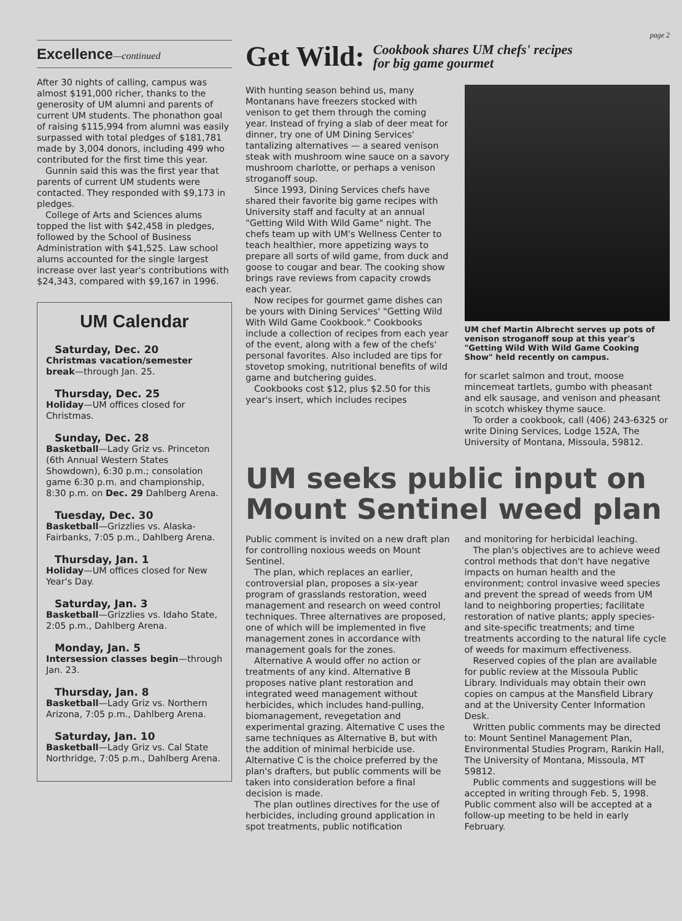Excellence—continued
After 30 nights of calling, campus was almost $191,000 richer, thanks to the generosity of UM alumni and parents of current UM students. The phonathon goal of raising $115,994 from alumni was easily surpassed with total pledges of $181,781 made by 3,004 donors, including 499 who contributed for the first time this year.
Gunnin said this was the first year that parents of current UM students were contacted. They responded with $9,173 in pledges.
College of Arts and Sciences alums topped the list with $42,458 in pledges, followed by the School of Business Administration with $41,525. Law school alums accounted for the single largest increase over last year's contributions with $24,343, compared with $9,167 in 1996.
UM Calendar
Saturday, Dec. 20
Christmas vacation/semester break—through Jan. 25.
Thursday, Dec. 25
Holiday—UM offices closed for Christmas.
Sunday, Dec. 28
Basketball—Lady Griz vs. Princeton (6th Annual Western States Showdown), 6:30 p.m.; consolation game 6:30 p.m. and championship, 8:30 p.m. on Dec. 29 Dahlberg Arena.
Tuesday, Dec. 30
Basketball—Grizzlies vs. Alaska-Fairbanks, 7:05 p.m., Dahlberg Arena.
Thursday, Jan. 1
Holiday—UM offices closed for New Year's Day.
Saturday, Jan. 3
Basketball—Grizzlies vs. Idaho State, 2:05 p.m., Dahlberg Arena.
Monday, Jan. 5
Intersession classes begin—through Jan. 23.
Thursday, Jan. 8
Basketball—Lady Griz vs. Northern Arizona, 7:05 p.m., Dahlberg Arena.
Saturday, Jan. 10
Basketball—Lady Griz vs. Cal State Northridge, 7:05 p.m., Dahlberg Arena.
page 2
Get Wild: Cookbook shares UM chefs' recipes
for big game gourmet
With hunting season behind us, many Montanans have freezers stocked with venison to get them through the coming year. Instead of frying a slab of deer meat for dinner, try one of UM Dining Services' tantalizing alternatives — a seared venison steak with mushroom wine sauce on a savory mushroom charlotte, or perhaps a venison stroganoff soup.
Since 1993, Dining Services chefs have shared their favorite big game recipes with University staff and faculty at an annual "Getting Wild With Wild Game" night. The chefs team up with UM's Wellness Center to teach healthier, more appetizing ways to prepare all sorts of wild game, from duck and goose to cougar and bear. The cooking show brings rave reviews from capacity crowds each year.
Now recipes for gourmet game dishes can be yours with Dining Services' "Getting Wild With Wild Game Cookbook." Cookbooks include a collection of recipes from each year of the event, along with a few of the chefs' personal favorites. Also included are tips for stovetop smoking, nutritional benefits of wild game and butchering guides.
Cookbooks cost $12, plus $2.50 for this year's insert, which includes recipes
UM chef Martin Albrecht serves up pots of venison stroganoff soup at this year's "Getting Wild With Wild Game Cooking Show" held recently on campus.
for scarlet salmon and trout, moose mincemeat tartlets, gumbo with pheasant and elk sausage, and venison and pheasant in scotch whiskey thyme sauce.
To order a cookbook, call (406) 243-6325 or write Dining Services, Lodge 152A, The University of Montana, Missoula, 59812.
UM seeks public input on Mount Sentinel weed plan
Public comment is invited on a new draft plan for controlling noxious weeds on Mount Sentinel.
The plan, which replaces an earlier, controversial plan, proposes a six-year program of grasslands restoration, weed management and research on weed control techniques. Three alternatives are proposed, one of which will be implemented in five management zones in accordance with management goals for the zones.
Alternative A would offer no action or treatments of any kind. Alternative B proposes native plant restoration and integrated weed management without herbicides, which includes hand-pulling, biomanagement, revegetation and experimental grazing. Alternative C uses the same techniques as Alternative B, but with the addition of minimal herbicide use. Alternative C is the choice preferred by the plan's drafters, but public comments will be taken into consideration before a final decision is made.
The plan outlines directives for the use of herbicides, including ground application in spot treatments, public notification
and monitoring for herbicidal leaching.
The plan's objectives are to achieve weed control methods that don't have negative impacts on human health and the environment; control invasive weed species and prevent the spread of weeds from UM land to neighboring properties; facilitate restoration of native plants; apply species- and site-specific treatments; and time treatments according to the natural life cycle of weeds for maximum effectiveness.
Reserved copies of the plan are available for public review at the Missoula Public Library. Individuals may obtain their own copies on campus at the Mansfield Library and at the University Center Information Desk.
Written public comments may be directed to: Mount Sentinel Management Plan, Environmental Studies Program, Rankin Hall, The University of Montana, Missoula, MT 59812.
Public comments and suggestions will be accepted in writing through Feb. 5, 1998. Public comment also will be accepted at a follow-up meeting to be held in early February.